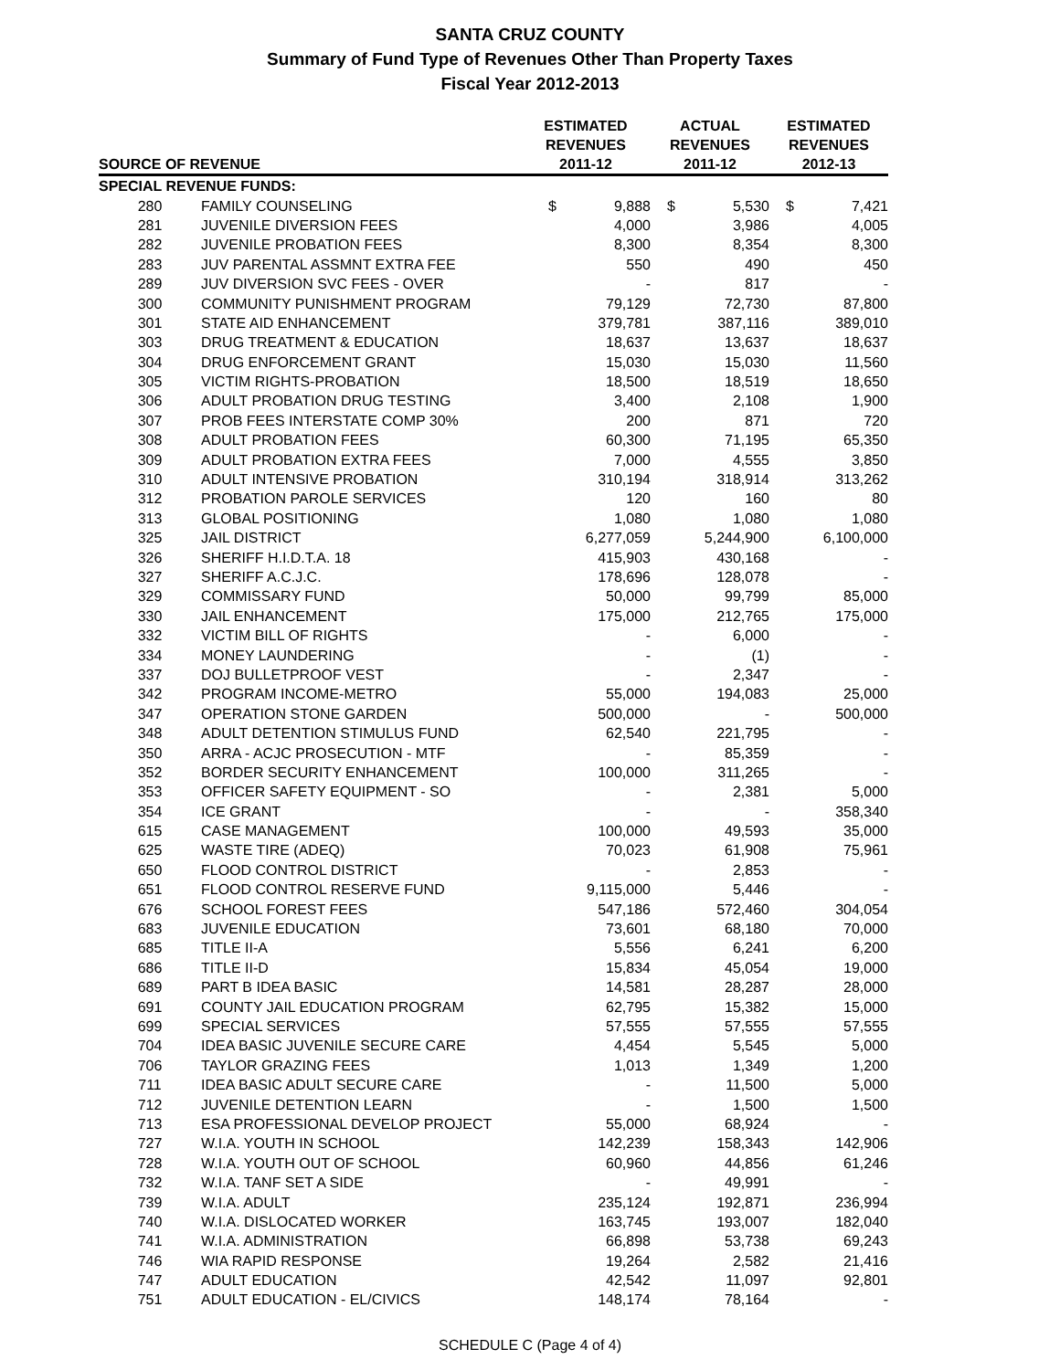SANTA CRUZ COUNTY
Summary of Fund Type of Revenues Other Than Property Taxes
Fiscal Year 2012-2013
| SOURCE OF REVENUE | | ESTIMATED REVENUES 2011-12 | | ACTUAL REVENUES 2011-12 | | ESTIMATED REVENUES 2012-13 | |
| --- | --- | --- | --- | --- | --- | --- | --- |
| SPECIAL REVENUE FUNDS: | | | | | | | |
| 280 | FAMILY COUNSELING | $ | 9,888 | $ | 5,530 | $ | 7,421 |
| 281 | JUVENILE DIVERSION FEES | | 4,000 | | 3,986 | | 4,005 |
| 282 | JUVENILE PROBATION FEES | | 8,300 | | 8,354 | | 8,300 |
| 283 | JUV PARENTAL ASSMNT EXTRA FEE | | 550 | | 490 | | 450 |
| 289 | JUV DIVERSION SVC FEES - OVER | | - | | 817 | | - |
| 300 | COMMUNITY PUNISHMENT PROGRAM | | 79,129 | | 72,730 | | 87,800 |
| 301 | STATE AID ENHANCEMENT | | 379,781 | | 387,116 | | 389,010 |
| 303 | DRUG TREATMENT & EDUCATION | | 18,637 | | 13,637 | | 18,637 |
| 304 | DRUG ENFORCEMENT GRANT | | 15,030 | | 15,030 | | 11,560 |
| 305 | VICTIM RIGHTS-PROBATION | | 18,500 | | 18,519 | | 18,650 |
| 306 | ADULT PROBATION DRUG TESTING | | 3,400 | | 2,108 | | 1,900 |
| 307 | PROB FEES INTERSTATE COMP 30% | | 200 | | 871 | | 720 |
| 308 | ADULT PROBATION FEES | | 60,300 | | 71,195 | | 65,350 |
| 309 | ADULT PROBATION EXTRA FEES | | 7,000 | | 4,555 | | 3,850 |
| 310 | ADULT INTENSIVE PROBATION | | 310,194 | | 318,914 | | 313,262 |
| 312 | PROBATION PAROLE SERVICES | | 120 | | 160 | | 80 |
| 313 | GLOBAL POSITIONING | | 1,080 | | 1,080 | | 1,080 |
| 325 | JAIL DISTRICT | | 6,277,059 | | 5,244,900 | | 6,100,000 |
| 326 | SHERIFF H.I.D.T.A. 18 | | 415,903 | | 430,168 | | - |
| 327 | SHERIFF A.C.J.C. | | 178,696 | | 128,078 | | - |
| 329 | COMMISSARY FUND | | 50,000 | | 99,799 | | 85,000 |
| 330 | JAIL ENHANCEMENT | | 175,000 | | 212,765 | | 175,000 |
| 332 | VICTIM BILL OF RIGHTS | | - | | 6,000 | | - |
| 334 | MONEY LAUNDERING | | - | | (1) | | - |
| 337 | DOJ BULLETPROOF VEST | | - | | 2,347 | | - |
| 342 | PROGRAM INCOME-METRO | | 55,000 | | 194,083 | | 25,000 |
| 347 | OPERATION STONE GARDEN | | 500,000 | | - | | 500,000 |
| 348 | ADULT DETENTION STIMULUS FUND | | 62,540 | | 221,795 | | - |
| 350 | ARRA - ACJC PROSECUTION - MTF | | - | | 85,359 | | - |
| 352 | BORDER SECURITY ENHANCEMENT | | 100,000 | | 311,265 | | - |
| 353 | OFFICER SAFETY EQUIPMENT - SO | | - | | 2,381 | | 5,000 |
| 354 | ICE GRANT | | - | | - | | 358,340 |
| 615 | CASE MANAGEMENT | | 100,000 | | 49,593 | | 35,000 |
| 625 | WASTE TIRE (ADEQ) | | 70,023 | | 61,908 | | 75,961 |
| 650 | FLOOD CONTROL DISTRICT | | - | | 2,853 | | - |
| 651 | FLOOD CONTROL RESERVE FUND | | 9,115,000 | | 5,446 | | - |
| 676 | SCHOOL FOREST FEES | | 547,186 | | 572,460 | | 304,054 |
| 683 | JUVENILE EDUCATION | | 73,601 | | 68,180 | | 70,000 |
| 685 | TITLE II-A | | 5,556 | | 6,241 | | 6,200 |
| 686 | TITLE II-D | | 15,834 | | 45,054 | | 19,000 |
| 689 | PART B IDEA BASIC | | 14,581 | | 28,287 | | 28,000 |
| 691 | COUNTY JAIL EDUCATION PROGRAM | | 62,795 | | 15,382 | | 15,000 |
| 699 | SPECIAL SERVICES | | 57,555 | | 57,555 | | 57,555 |
| 704 | IDEA BASIC JUVENILE SECURE CARE | | 4,454 | | 5,545 | | 5,000 |
| 706 | TAYLOR GRAZING FEES | | 1,013 | | 1,349 | | 1,200 |
| 711 | IDEA BASIC ADULT SECURE CARE | | - | | 11,500 | | 5,000 |
| 712 | JUVENILE DETENTION LEARN | | - | | 1,500 | | 1,500 |
| 713 | ESA PROFESSIONAL DEVELOP PROJECT | | 55,000 | | 68,924 | | - |
| 727 | W.I.A. YOUTH IN SCHOOL | | 142,239 | | 158,343 | | 142,906 |
| 728 | W.I.A. YOUTH OUT OF SCHOOL | | 60,960 | | 44,856 | | 61,246 |
| 732 | W.I.A. TANF SET A SIDE | | - | | 49,991 | | - |
| 739 | W.I.A. ADULT | | 235,124 | | 192,871 | | 236,994 |
| 740 | W.I.A. DISLOCATED WORKER | | 163,745 | | 193,007 | | 182,040 |
| 741 | W.I.A. ADMINISTRATION | | 66,898 | | 53,738 | | 69,243 |
| 746 | WIA RAPID RESPONSE | | 19,264 | | 2,582 | | 21,416 |
| 747 | ADULT EDUCATION | | 42,542 | | 11,097 | | 92,801 |
| 751 | ADULT EDUCATION - EL/CIVICS | | 148,174 | | 78,164 | | - |
SCHEDULE C (Page 4 of 4)